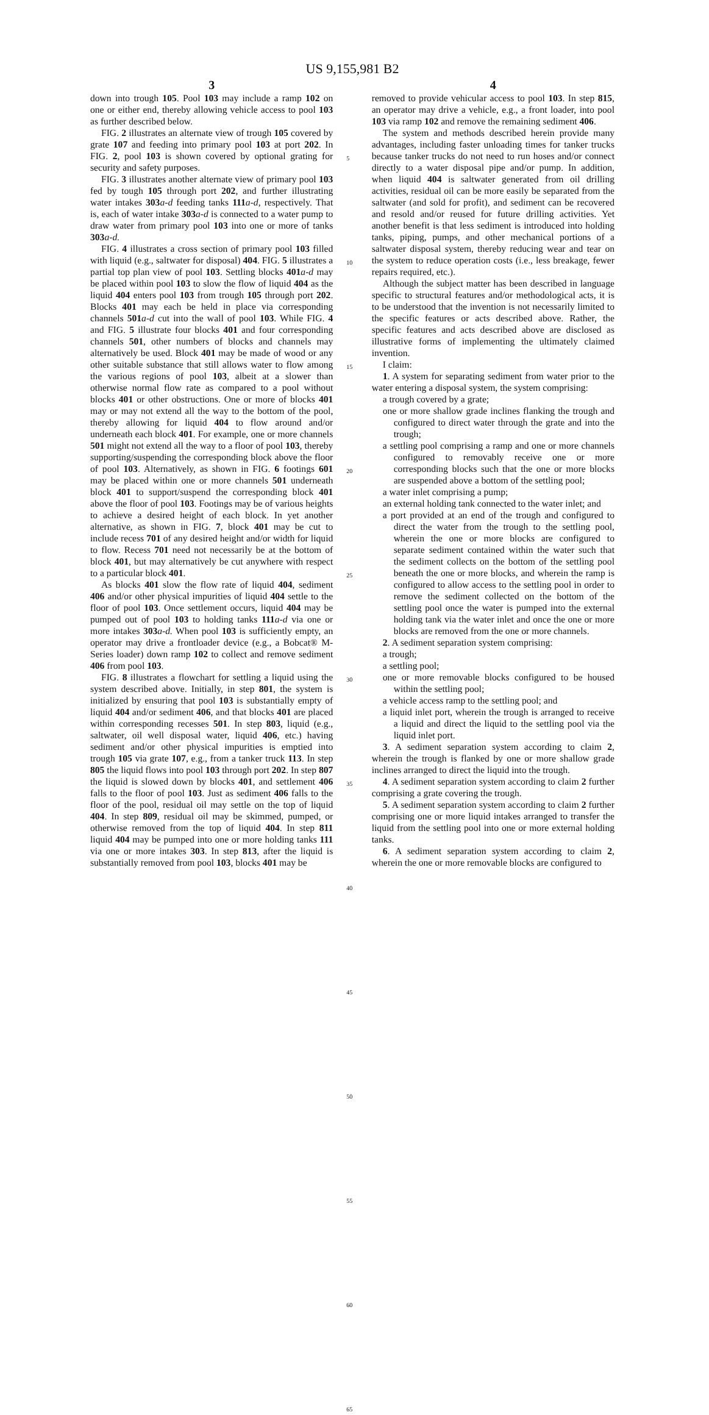US 9,155,981 B2
3
down into trough 105. Pool 103 may include a ramp 102 on one or either end, thereby allowing vehicle access to pool 103 as further described below.
FIG. 2 illustrates an alternate view of trough 105 covered by grate 107 and feeding into primary pool 103 at port 202. In FIG. 2, pool 103 is shown covered by optional grating for security and safety purposes.
FIG. 3 illustrates another alternate view of primary pool 103 fed by tough 105 through port 202, and further illustrating water intakes 303 a-d feeding tanks 111 a-d, respectively. That is, each of water intake 303 a-d is connected to a water pump to draw water from primary pool 103 into one or more of tanks 303 a-d.
FIG. 4 illustrates a cross section of primary pool 103 filled with liquid (e.g., saltwater for disposal) 404. FIG. 5 illustrates a partial top plan view of pool 103. Settling blocks 401 a-d may be placed within pool 103 to slow the flow of liquid 404 as the liquid 404 enters pool 103 from trough 105 through port 202. Blocks 401 may each be held in place via corresponding channels 501 a-d cut into the wall of pool 103. While FIG. 4 and FIG. 5 illustrate four blocks 401 and four corresponding channels 501, other numbers of blocks and channels may alternatively be used. Block 401 may be made of wood or any other suitable substance that still allows water to flow among the various regions of pool 103, albeit at a slower than otherwise normal flow rate as compared to a pool without blocks 401 or other obstructions. One or more of blocks 401 may or may not extend all the way to the bottom of the pool, thereby allowing for liquid 404 to flow around and/or underneath each block 401. For example, one or more channels 501 might not extend all the way to a floor of pool 103, thereby supporting/suspending the corresponding block above the floor of pool 103. Alternatively, as shown in FIG. 6 footings 601 may be placed within one or more channels 501 underneath block 401 to support/suspend the corresponding block 401 above the floor of pool 103. Footings may be of various heights to achieve a desired height of each block. In yet another alternative, as shown in FIG. 7, block 401 may be cut to include recess 701 of any desired height and/or width for liquid to flow. Recess 701 need not necessarily be at the bottom of block 401, but may alternatively be cut anywhere with respect to a particular block 401.
As blocks 401 slow the flow rate of liquid 404, sediment 406 and/or other physical impurities of liquid 404 settle to the floor of pool 103. Once settlement occurs, liquid 404 may be pumped out of pool 103 to holding tanks 111 a-d via one or more intakes 303 a-d. When pool 103 is sufficiently empty, an operator may drive a frontloader device (e.g., a Bobcat® M-Series loader) down ramp 102 to collect and remove sediment 406 from pool 103.
FIG. 8 illustrates a flowchart for settling a liquid using the system described above. Initially, in step 801, the system is initialized by ensuring that pool 103 is substantially empty of liquid 404 and/or sediment 406, and that blocks 401 are placed within corresponding recesses 501. In step 803, liquid (e.g., saltwater, oil well disposal water, liquid 406, etc.) having sediment and/or other physical impurities is emptied into trough 105 via grate 107, e.g., from a tanker truck 113. In step 805 the liquid flows into pool 103 through port 202. In step 807 the liquid is slowed down by blocks 401, and settlement 406 falls to the floor of pool 103. Just as sediment 406 falls to the floor of the pool, residual oil may settle on the top of liquid 404. In step 809, residual oil may be skimmed, pumped, or otherwise removed from the top of liquid 404. In step 811 liquid 404 may be pumped into one or more holding tanks 111 via one or more intakes 303. In step 813, after the liquid is substantially removed from pool 103, blocks 401 may be
5
10
15
20
25
30
35
40
45
50
55
60
65
4
removed to provide vehicular access to pool 103. In step 815, an operator may drive a vehicle, e.g., a front loader, into pool 103 via ramp 102 and remove the remaining sediment 406.
The system and methods described herein provide many advantages, including faster unloading times for tanker trucks because tanker trucks do not need to run hoses and/or connect directly to a water disposal pipe and/or pump. In addition, when liquid 404 is saltwater generated from oil drilling activities, residual oil can be more easily be separated from the saltwater (and sold for profit), and sediment can be recovered and resold and/or reused for future drilling activities. Yet another benefit is that less sediment is introduced into holding tanks, piping, pumps, and other mechanical portions of a saltwater disposal system, thereby reducing wear and tear on the system to reduce operation costs (i.e., less breakage, fewer repairs required, etc.).
Although the subject matter has been described in language specific to structural features and/or methodological acts, it is to be understood that the invention is not necessarily limited to the specific features or acts described above. Rather, the specific features and acts described above are disclosed as illustrative forms of implementing the ultimately claimed invention.
I claim:
1. A system for separating sediment from water prior to the water entering a disposal system, the system comprising:
a trough covered by a grate;
one or more shallow grade inclines flanking the trough and configured to direct water through the grate and into the trough;
a settling pool comprising a ramp and one or more channels configured to removably receive one or more corresponding blocks such that the one or more blocks are suspended above a bottom of the settling pool;
a water inlet comprising a pump;
an external holding tank connected to the water inlet; and
a port provided at an end of the trough and configured to direct the water from the trough to the settling pool, wherein the one or more blocks are configured to separate sediment contained within the water such that the sediment collects on the bottom of the settling pool beneath the one or more blocks, and wherein the ramp is configured to allow access to the settling pool in order to remove the sediment collected on the bottom of the settling pool once the water is pumped into the external holding tank via the water inlet and once the one or more blocks are removed from the one or more channels.
2. A sediment separation system comprising:
a trough;
a settling pool;
one or more removable blocks configured to be housed within the settling pool;
a vehicle access ramp to the settling pool; and
a liquid inlet port, wherein the trough is arranged to receive a liquid and direct the liquid to the settling pool via the liquid inlet port.
3. A sediment separation system according to claim 2, wherein the trough is flanked by one or more shallow grade inclines arranged to direct the liquid into the trough.
4. A sediment separation system according to claim 2 further comprising a grate covering the trough.
5. A sediment separation system according to claim 2 further comprising one or more liquid intakes arranged to transfer the liquid from the settling pool into one or more external holding tanks.
6. A sediment separation system according to claim 2, wherein the one or more removable blocks are configured to